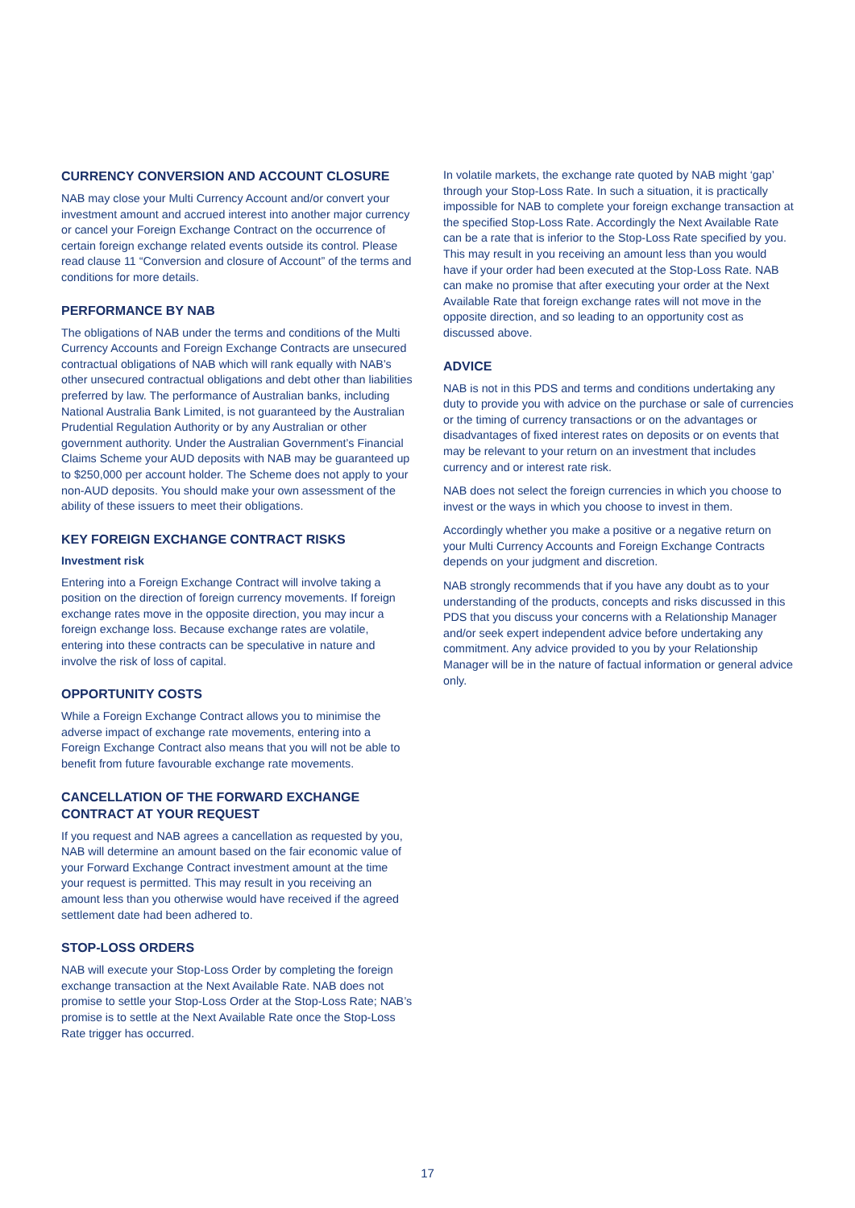CURRENCY CONVERSION AND ACCOUNT CLOSURE
NAB may close your Multi Currency Account and/or convert your investment amount and accrued interest into another major currency or cancel your Foreign Exchange Contract on the occurrence of certain foreign exchange related events outside its control. Please read clause 11 “Conversion and closure of Account” of the terms and conditions for more details.
PERFORMANCE BY NAB
The obligations of NAB under the terms and conditions of the Multi Currency Accounts and Foreign Exchange Contracts are unsecured contractual obligations of NAB which will rank equally with NAB’s other unsecured contractual obligations and debt other than liabilities preferred by law. The performance of Australian banks, including National Australia Bank Limited, is not guaranteed by the Australian Prudential Regulation Authority or by any Australian or other government authority. Under the Australian Government’s Financial Claims Scheme your AUD deposits with NAB may be guaranteed up to $250,000 per account holder. The Scheme does not apply to your non-AUD deposits. You should make your own assessment of the ability of these issuers to meet their obligations.
KEY FOREIGN EXCHANGE CONTRACT RISKS
Investment risk
Entering into a Foreign Exchange Contract will involve taking a position on the direction of foreign currency movements. If foreign exchange rates move in the opposite direction, you may incur a foreign exchange loss. Because exchange rates are volatile, entering into these contracts can be speculative in nature and involve the risk of loss of capital.
OPPORTUNITY COSTS
While a Foreign Exchange Contract allows you to minimise the adverse impact of exchange rate movements, entering into a Foreign Exchange Contract also means that you will not be able to benefit from future favourable exchange rate movements.
CANCELLATION OF THE FORWARD EXCHANGE CONTRACT AT YOUR REQUEST
If you request and NAB agrees a cancellation as requested by you, NAB will determine an amount based on the fair economic value of your Forward Exchange Contract investment amount at the time your request is permitted. This may result in you receiving an amount less than you otherwise would have received if the agreed settlement date had been adhered to.
STOP-LOSS ORDERS
NAB will execute your Stop-Loss Order by completing the foreign exchange transaction at the Next Available Rate. NAB does not promise to settle your Stop-Loss Order at the Stop-Loss Rate; NAB’s promise is to settle at the Next Available Rate once the Stop-Loss Rate trigger has occurred.
In volatile markets, the exchange rate quoted by NAB might ‘gap’ through your Stop-Loss Rate. In such a situation, it is practically impossible for NAB to complete your foreign exchange transaction at the specified Stop-Loss Rate. Accordingly the Next Available Rate can be a rate that is inferior to the Stop-Loss Rate specified by you. This may result in you receiving an amount less than you would have if your order had been executed at the Stop-Loss Rate. NAB can make no promise that after executing your order at the Next Available Rate that foreign exchange rates will not move in the opposite direction, and so leading to an opportunity cost as discussed above.
ADVICE
NAB is not in this PDS and terms and conditions undertaking any duty to provide you with advice on the purchase or sale of currencies or the timing of currency transactions or on the advantages or disadvantages of fixed interest rates on deposits or on events that may be relevant to your return on an investment that includes currency and or interest rate risk.
NAB does not select the foreign currencies in which you choose to invest or the ways in which you choose to invest in them.
Accordingly whether you make a positive or a negative return on your Multi Currency Accounts and Foreign Exchange Contracts depends on your judgment and discretion.
NAB strongly recommends that if you have any doubt as to your understanding of the products, concepts and risks discussed in this PDS that you discuss your concerns with a Relationship Manager and/or seek expert independent advice before undertaking any commitment. Any advice provided to you by your Relationship Manager will be in the nature of factual information or general advice only.
17